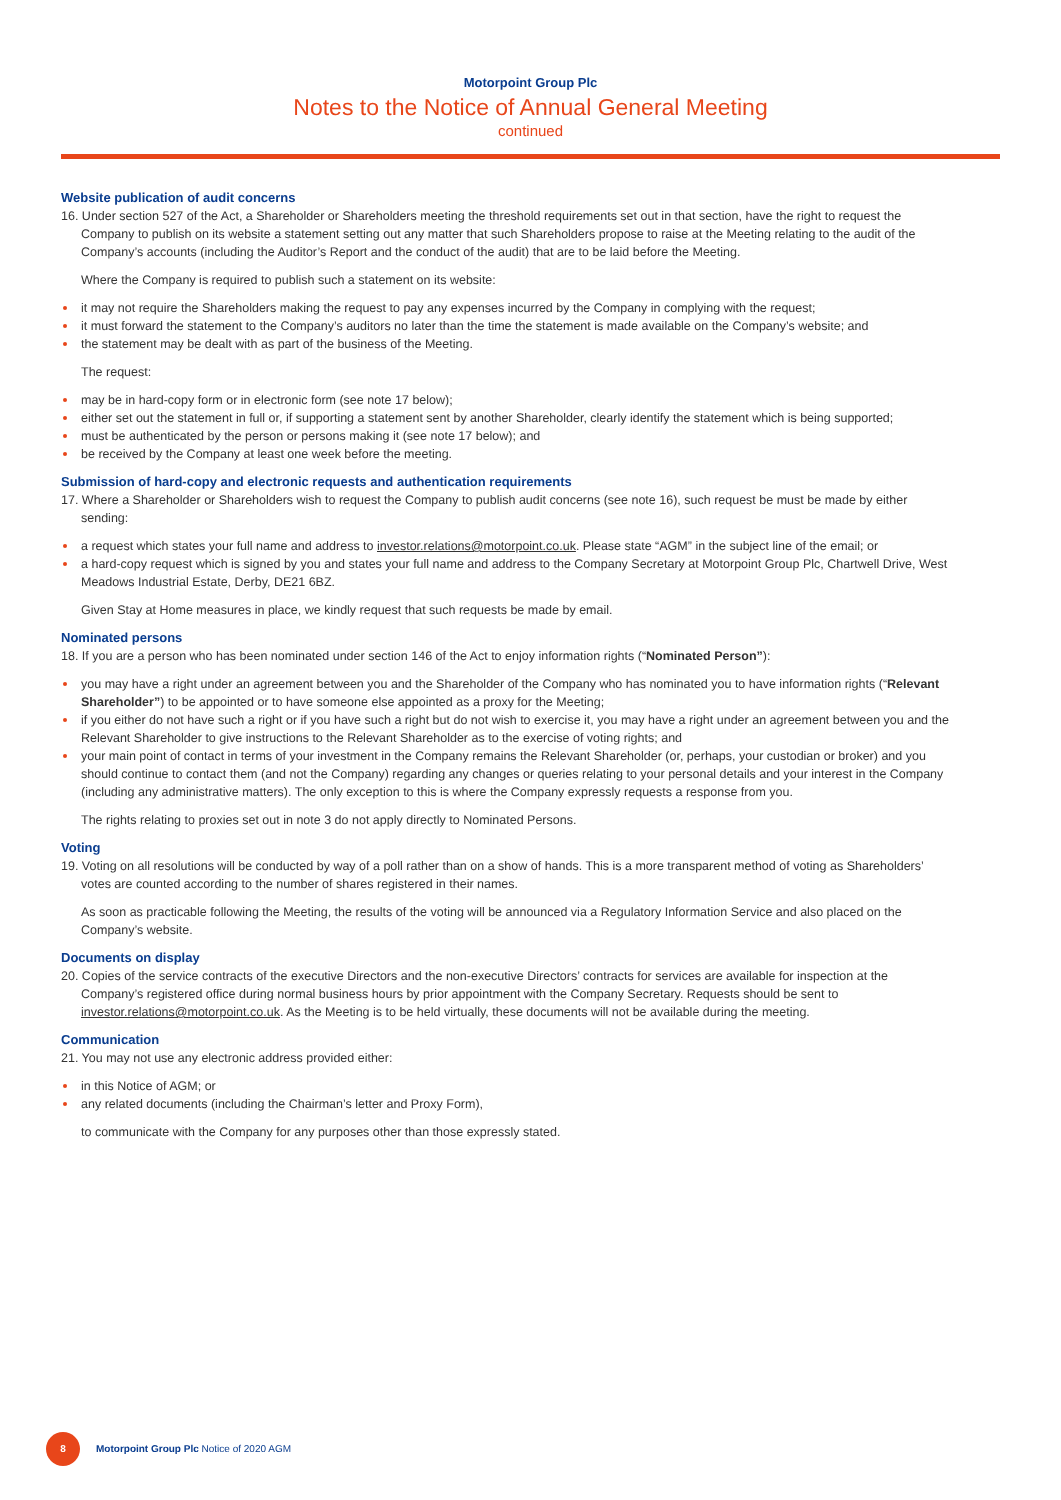Motorpoint Group Plc
Notes to the Notice of Annual General Meeting
continued
Website publication of audit concerns
16. Under section 527 of the Act, a Shareholder or Shareholders meeting the threshold requirements set out in that section, have the right to request the Company to publish on its website a statement setting out any matter that such Shareholders propose to raise at the Meeting relating to the audit of the Company’s accounts (including the Auditor’s Report and the conduct of the audit) that are to be laid before the Meeting.
Where the Company is required to publish such a statement on its website:
it may not require the Shareholders making the request to pay any expenses incurred by the Company in complying with the request;
it must forward the statement to the Company’s auditors no later than the time the statement is made available on the Company’s website; and
the statement may be dealt with as part of the business of the Meeting.
The request:
may be in hard-copy form or in electronic form (see note 17 below);
either set out the statement in full or, if supporting a statement sent by another Shareholder, clearly identify the statement which is being supported;
must be authenticated by the person or persons making it (see note 17 below); and
be received by the Company at least one week before the meeting.
Submission of hard-copy and electronic requests and authentication requirements
17. Where a Shareholder or Shareholders wish to request the Company to publish audit concerns (see note 16), such request be must be made by either sending:
a request which states your full name and address to investor.relations@motorpoint.co.uk. Please state “AGM” in the subject line of the email; or
a hard-copy request which is signed by you and states your full name and address to the Company Secretary at Motorpoint Group Plc, Chartwell Drive, West Meadows Industrial Estate, Derby, DE21 6BZ.
Given Stay at Home measures in place, we kindly request that such requests be made by email.
Nominated persons
18. If you are a person who has been nominated under section 146 of the Act to enjoy information rights (“Nominated Person”):
you may have a right under an agreement between you and the Shareholder of the Company who has nominated you to have information rights (“Relevant Shareholder”) to be appointed or to have someone else appointed as a proxy for the Meeting;
if you either do not have such a right or if you have such a right but do not wish to exercise it, you may have a right under an agreement between you and the Relevant Shareholder to give instructions to the Relevant Shareholder as to the exercise of voting rights; and
your main point of contact in terms of your investment in the Company remains the Relevant Shareholder (or, perhaps, your custodian or broker) and you should continue to contact them (and not the Company) regarding any changes or queries relating to your personal details and your interest in the Company (including any administrative matters). The only exception to this is where the Company expressly requests a response from you.
The rights relating to proxies set out in note 3 do not apply directly to Nominated Persons.
Voting
19. Voting on all resolutions will be conducted by way of a poll rather than on a show of hands. This is a more transparent method of voting as Shareholders’ votes are counted according to the number of shares registered in their names.
As soon as practicable following the Meeting, the results of the voting will be announced via a Regulatory Information Service and also placed on the Company’s website.
Documents on display
20. Copies of the service contracts of the executive Directors and the non-executive Directors’ contracts for services are available for inspection at the Company’s registered office during normal business hours by prior appointment with the Company Secretary. Requests should be sent to investor.relations@motorpoint.co.uk. As the Meeting is to be held virtually, these documents will not be available during the meeting.
Communication
21. You may not use any electronic address provided either:
in this Notice of AGM; or
any related documents (including the Chairman’s letter and Proxy Form),
to communicate with the Company for any purposes other than those expressly stated.
8
Motorpoint Group Plc Notice of 2020 AGM